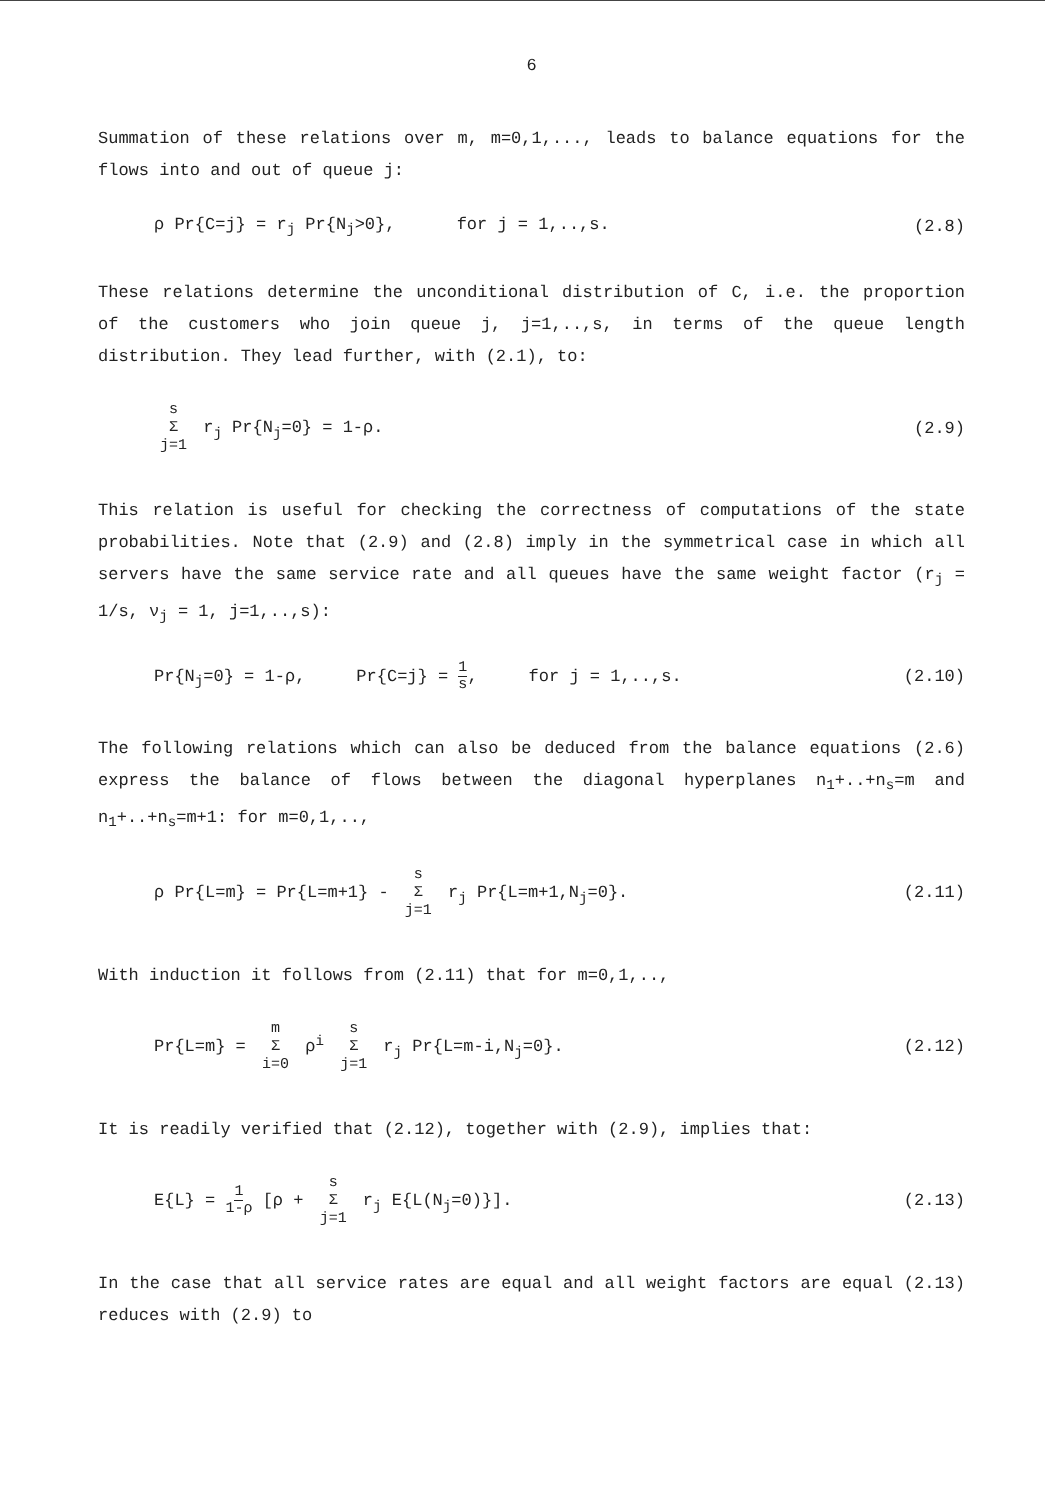6
Summation of these relations over m, m=0,1,..., leads to balance equations for the flows into and out of queue j:
ρ Pr{C=j} = r<sub>j</sub> Pr{N<sub>j</sub>>0}, for j = 1,..,s. (2.8)
These relations determine the unconditional distribution of C, i.e. the proportion of the customers who join queue j, j=1,..,s, in terms of the queue length distribution. They lead further, with (2.1), to:
s Σ j=1 r<sub>j</sub> Pr{N<sub>j</sub>=0} = 1-ρ. (2.9)
This relation is useful for checking the correctness of computations of the state probabilities. Note that (2.9) and (2.8) imply in the symmetrical case in which all servers have the same service rate and all queues have the same weight factor (r<sub>j</sub> = 1/s, ν<sub>j</sub> = 1, j=1,..,s):
Pr{N<sub>j</sub>=0} = 1-ρ, Pr{C=j} = 1 s, for j = 1,..,s. (2.10)
The following relations which can also be deduced from the balance equations (2.6) express the balance of flows between the diagonal hyperplanes n<sub>1</sub>+..+n<sub>s</sub>=m and n<sub>1</sub>+..+n<sub>s</sub>=m+1: for m=0,1,..,
ρ Pr{L=m} = Pr{L=m+1} - s Σ j=1 r<sub>j</sub> Pr{L=m+1,N<sub>j</sub>=0}. (2.11)
With induction it follows from (2.11) that for m=0,1,..,
Pr{L=m} = m Σ i=0 ρ<sup>i</sup> s Σ j=1 r<sub>j</sub> Pr{L=m-i,N<sub>j</sub>=0}. (2.12)
It is readily verified that (2.12), together with (2.9), implies that:
E{L} = 1 1-ρ [ρ + s Σ j=1 r<sub>j</sub> E{L(N<sub>j</sub>=0)}]. (2.13)
In the case that all service rates are equal and all weight factors are equal (2.13) reduces with (2.9) to